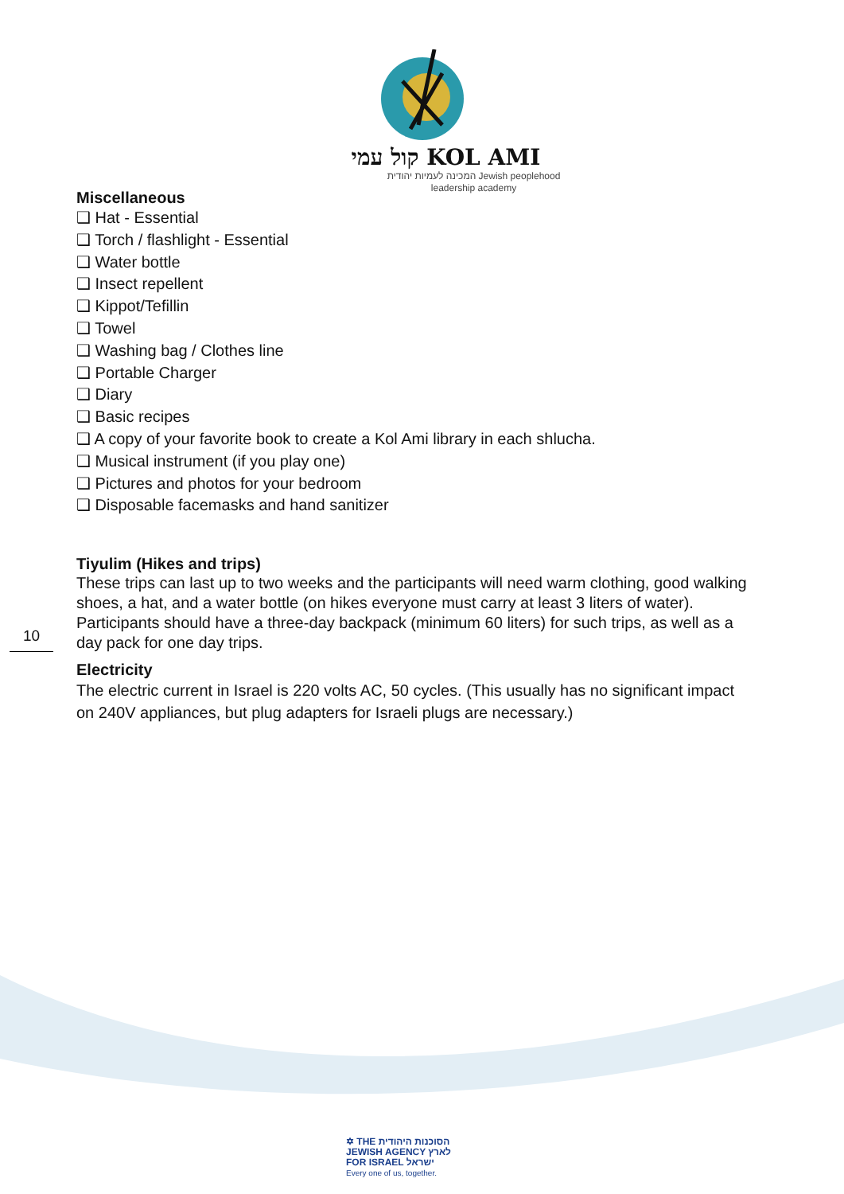קול עמי KOL AMI
המכינה לעמיות יהודית Jewish peoplehood
leadership academy
Miscellaneous
❑ Hat - Essential
❑ Torch / flashlight - Essential
❑ Water bottle
❑ Insect repellent
❑ Kippot/Tefillin
❑ Towel
❑ Washing bag / Clothes line
❑ Portable Charger
❑ Diary
❑ Basic recipes
❑ A copy of your favorite book to create a Kol Ami library in each shlucha.
❑ Musical instrument (if you play one)
❑ Pictures and photos for your bedroom
❑ Disposable facemasks and hand sanitizer
Tiyulim (Hikes and trips)
These trips can last up to two weeks and the participants will need warm clothing, good walking shoes, a hat, and a water bottle (on hikes everyone must carry at least 3 liters of water). Participants should have a three-day backpack (minimum 60 liters) for such trips, as well as a day pack for one day trips.
Electricity
The electric current in Israel is 220 volts AC, 50 cycles. (This usually has no significant impact on 240V appliances, but plug adapters for Israeli plugs are necessary.)
10
✡ THE הסוכנות היהודית
JEWISH AGENCY לארץ
FOR ISRAEL ישראל
Every one of us, together.